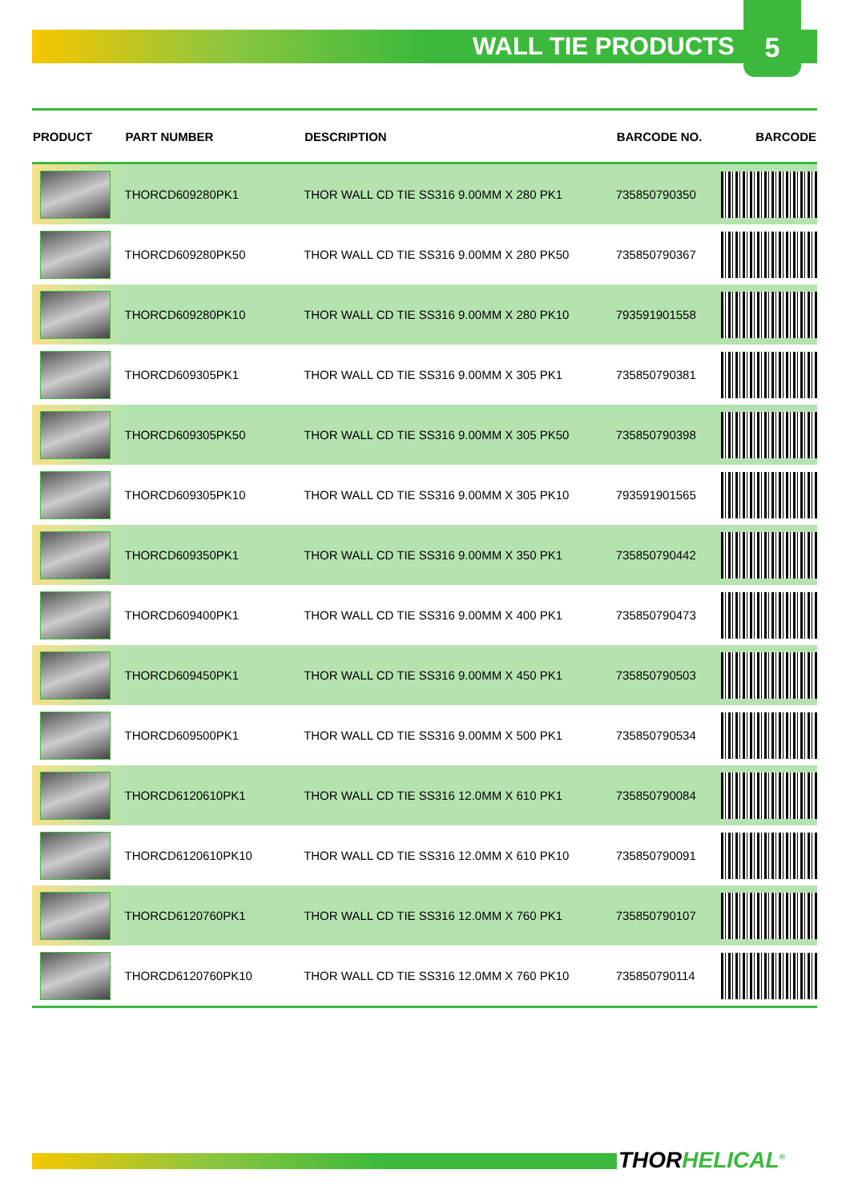WALL TIE PRODUCTS
5
| PRODUCT | PART NUMBER | DESCRIPTION | BARCODE NO. | BARCODE |
| --- | --- | --- | --- | --- |
| | THORCD609280PK1 | THOR WALL CD TIE SS316 9.00MM X 280 PK1 | 735850790350 | |
| | THORCD609280PK50 | THOR WALL CD TIE SS316 9.00MM X 280 PK50 | 735850790367 | |
| | THORCD609280PK10 | THOR WALL CD TIE SS316 9.00MM X 280 PK10 | 793591901558 | |
| | THORCD609305PK1 | THOR WALL CD TIE SS316 9.00MM X 305 PK1 | 735850790381 | |
| | THORCD609305PK50 | THOR WALL CD TIE SS316 9.00MM X 305 PK50 | 735850790398 | |
| | THORCD609305PK10 | THOR WALL CD TIE SS316 9.00MM X 305 PK10 | 793591901565 | |
| | THORCD609350PK1 | THOR WALL CD TIE SS316 9.00MM X 350 PK1 | 735850790442 | |
| | THORCD609400PK1 | THOR WALL CD TIE SS316 9.00MM X 400 PK1 | 735850790473 | |
| | THORCD609450PK1 | THOR WALL CD TIE SS316 9.00MM X 450 PK1 | 735850790503 | |
| | THORCD609500PK1 | THOR WALL CD TIE SS316 9.00MM X 500 PK1 | 735850790534 | |
| | THORCD6120610PK1 | THOR WALL CD TIE SS316 12.0MM X 610 PK1 | 735850790084 | |
| | THORCD6120610PK10 | THOR WALL CD TIE SS316 12.0MM X 610 PK10 | 735850790091 | |
| | THORCD6120760PK1 | THOR WALL CD TIE SS316 12.0MM X 760 PK1 | 735850790107 | |
| | THORCD6120760PK10 | THOR WALL CD TIE SS316 12.0MM X 760 PK10 | 735850790114 | |
THORHELICAL<sup>®</sup>